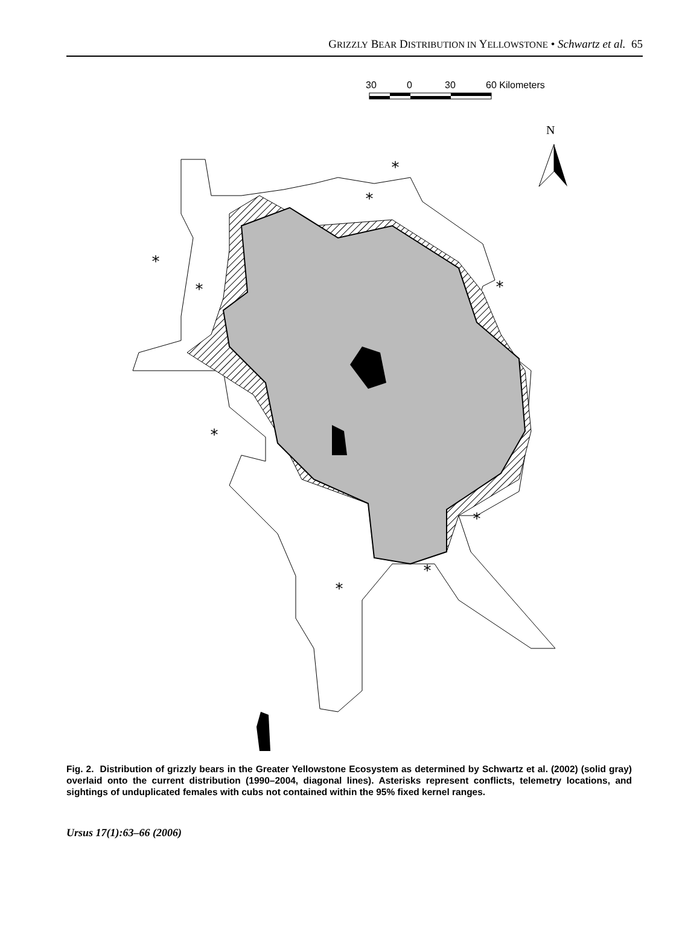GRIZZLY BEAR DISTRIBUTION IN YELLOWSTONE • Schwartz et al. 65
30
0
30
60 Kilometers
N
*
*
*
*
*
*
*
*
*
Fig. 2. Distribution of grizzly bears in the Greater Yellowstone Ecosystem as determined by Schwartz et al. (2002) (solid gray) overlaid onto the current distribution (1990–2004, diagonal lines). Asterisks represent conflicts, telemetry locations, and sightings of unduplicated females with cubs not contained within the 95% fixed kernel ranges.
Ursus 17(1):63–66 (2006)